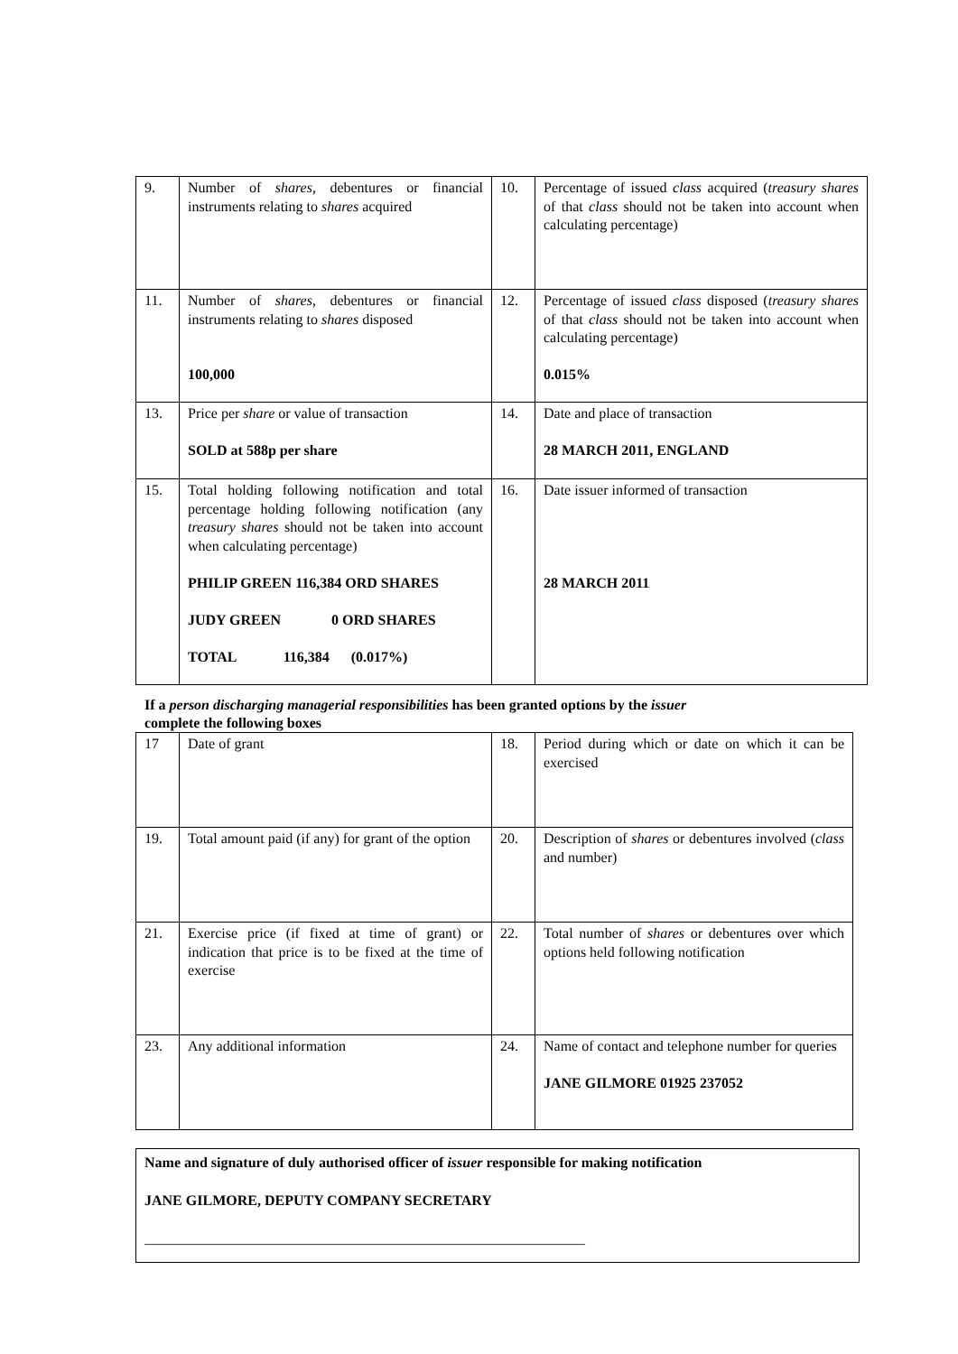| 9. | Number of shares , debentures or financial instruments relating to shares acquired | 10. | Percentage of issued class acquired ( treasury shares of that class should not be taken into account when calculating percentage) |
| 11. | Number of shares , debentures or financial instruments relating to shares disposed 100,000 | 12. | Percentage of issued class disposed ( treasury shares of that class should not be taken into account when calculating percentage) 0.015% |
| 13. | Price per share or value of transaction SOLD at 588p per share | 14. | Date and place of transaction 28 MARCH 2011, ENGLAND |
| 15. | Total holding following notification and total percentage holding following notification (any treasury shares should not be taken into account when calculating percentage) PHILIP GREEN 116,384 ORD SHARES JUDY GREEN 0 ORD SHARES TOTAL 116,384 (0.017%) | 16. | Date issuer informed of transaction 28 MARCH 2011 |
If a person discharging managerial responsibilities has been granted options by the issuer
complete the following boxes
| 17 | Date of grant | 18. | Period during which or date on which it can be exercised |
| 19. | Total amount paid (if any) for grant of the option | 20. | Description of shares or debentures involved ( class and number) |
| 21. | Exercise price (if fixed at time of grant) or indication that price is to be fixed at the time of exercise | 22. | Total number of shares or debentures over which options held following notification |
| 23. | Any additional information | 24. | Name of contact and telephone number for queries JANE GILMORE 01925 237052 |
Name and signature of duly authorised officer of issuer responsible for making notification
JANE GILMORE, DEPUTY COMPANY SECRETARY
_____________________________________________________________